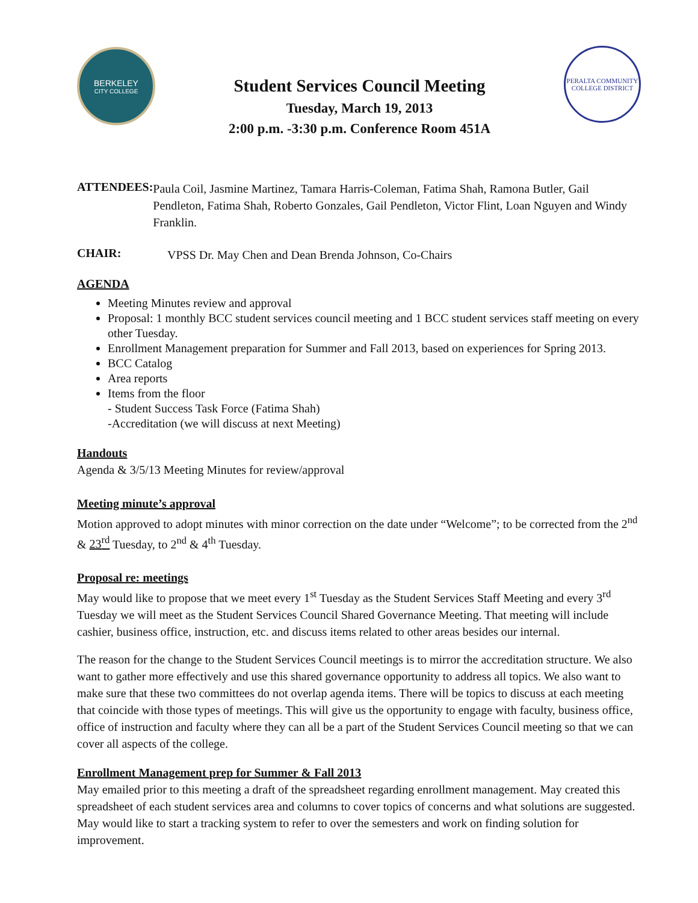BERKELEY
CITY COLLEGE
Student Services Council Meeting
Tuesday, March 19, 2013
2:00 p.m. -3:30 p.m. Conference Room 451A
PERALTA COMMUNITY
COLLEGE DISTRICT
ATTENDEES:
Paula Coil, Jasmine Martinez, Tamara Harris-Coleman, Fatima Shah, Ramona Butler, Gail Pendleton, Fatima Shah, Roberto Gonzales, Gail Pendleton, Victor Flint, Loan Nguyen and Windy Franklin.
CHAIR:
VPSS Dr. May Chen and Dean Brenda Johnson, Co-Chairs
AGENDA
Meeting Minutes review and approval
Proposal: 1 monthly BCC student services council meeting and 1 BCC student services staff meeting on every other Tuesday.
Enrollment Management preparation for Summer and Fall 2013, based on experiences for Spring 2013.
BCC Catalog
Area reports
Items from the floor
- Student Success Task Force (Fatima Shah)
-Accreditation (we will discuss at next Meeting)
Handouts
Agenda & 3/5/13 Meeting Minutes for review/approval
Meeting minute’s approval
Motion approved to adopt minutes with minor correction on the date under “Welcome”; to be corrected from the 2<sup>nd</sup> & 23<sup>rd</sup> Tuesday, to 2<sup>nd</sup> & 4<sup>th</sup> Tuesday.
Proposal re: meetings
May would like to propose that we meet every 1<sup>st</sup> Tuesday as the Student Services Staff Meeting and every 3<sup>rd</sup> Tuesday we will meet as the Student Services Council Shared Governance Meeting. That meeting will include cashier, business office, instruction, etc. and discuss items related to other areas besides our internal.
The reason for the change to the Student Services Council meetings is to mirror the accreditation structure. We also want to gather more effectively and use this shared governance opportunity to address all topics. We also want to make sure that these two committees do not overlap agenda items. There will be topics to discuss at each meeting that coincide with those types of meetings. This will give us the opportunity to engage with faculty, business office, office of instruction and faculty where they can all be a part of the Student Services Council meeting so that we can cover all aspects of the college.
Enrollment Management prep for Summer & Fall 2013
May emailed prior to this meeting a draft of the spreadsheet regarding enrollment management. May created this spreadsheet of each student services area and columns to cover topics of concerns and what solutions are suggested. May would like to start a tracking system to refer to over the semesters and work on finding solution for improvement.